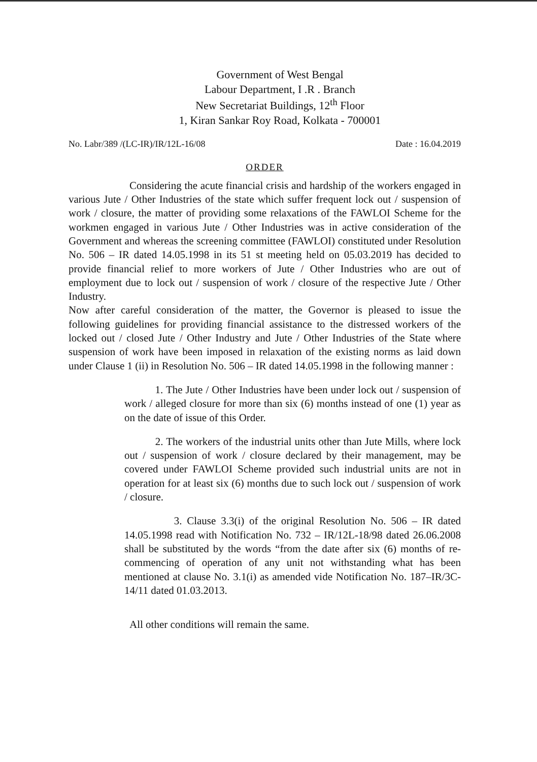Government of West Bengal
Labour Department, I .R . Branch
New Secretariat Buildings, 12<sup>th</sup> Floor
1, Kiran Sankar Roy Road, Kolkata - 700001
No. Labr/389 /(LC-IR)/IR/12L-16/08 Date : 16.04.2019
ORDER
Considering the acute financial crisis and hardship of the workers engaged in various Jute / Other Industries of the state which suffer frequent lock out / suspension of work / closure, the matter of providing some relaxations of the FAWLOI Scheme for the workmen engaged in various Jute / Other Industries was in active consideration of the Government and whereas the screening committee (FAWLOI) constituted under Resolution No. 506 – IR dated 14.05.1998 in its 51 st meeting held on 05.03.2019 has decided to provide financial relief to more workers of Jute / Other Industries who are out of employment due to lock out / suspension of work / closure of the respective Jute / Other Industry.
Now after careful consideration of the matter, the Governor is pleased to issue the following guidelines for providing financial assistance to the distressed workers of the locked out / closed Jute / Other Industry and Jute / Other Industries of the State where suspension of work have been imposed in relaxation of the existing norms as laid down under Clause 1 (ii) in Resolution No. 506 – IR dated 14.05.1998 in the following manner :
1. The Jute / Other Industries have been under lock out / suspension of work / alleged closure for more than six (6) months instead of one (1) year as on the date of issue of this Order.
2. The workers of the industrial units other than Jute Mills, where lock out / suspension of work / closure declared by their management, may be covered under FAWLOI Scheme provided such industrial units are not in operation for at least six (6) months due to such lock out / suspension of work / closure.
3. Clause 3.3(i) of the original Resolution No. 506 – IR dated 14.05.1998 read with Notification No. 732 – IR/12L-18/98 dated 26.06.2008 shall be substituted by the words “from the date after six (6) months of re-commencing of operation of any unit not withstanding what has been mentioned at clause No. 3.1(i) as amended vide Notification No. 187–IR/3C-14/11 dated 01.03.2013.
All other conditions will remain the same.